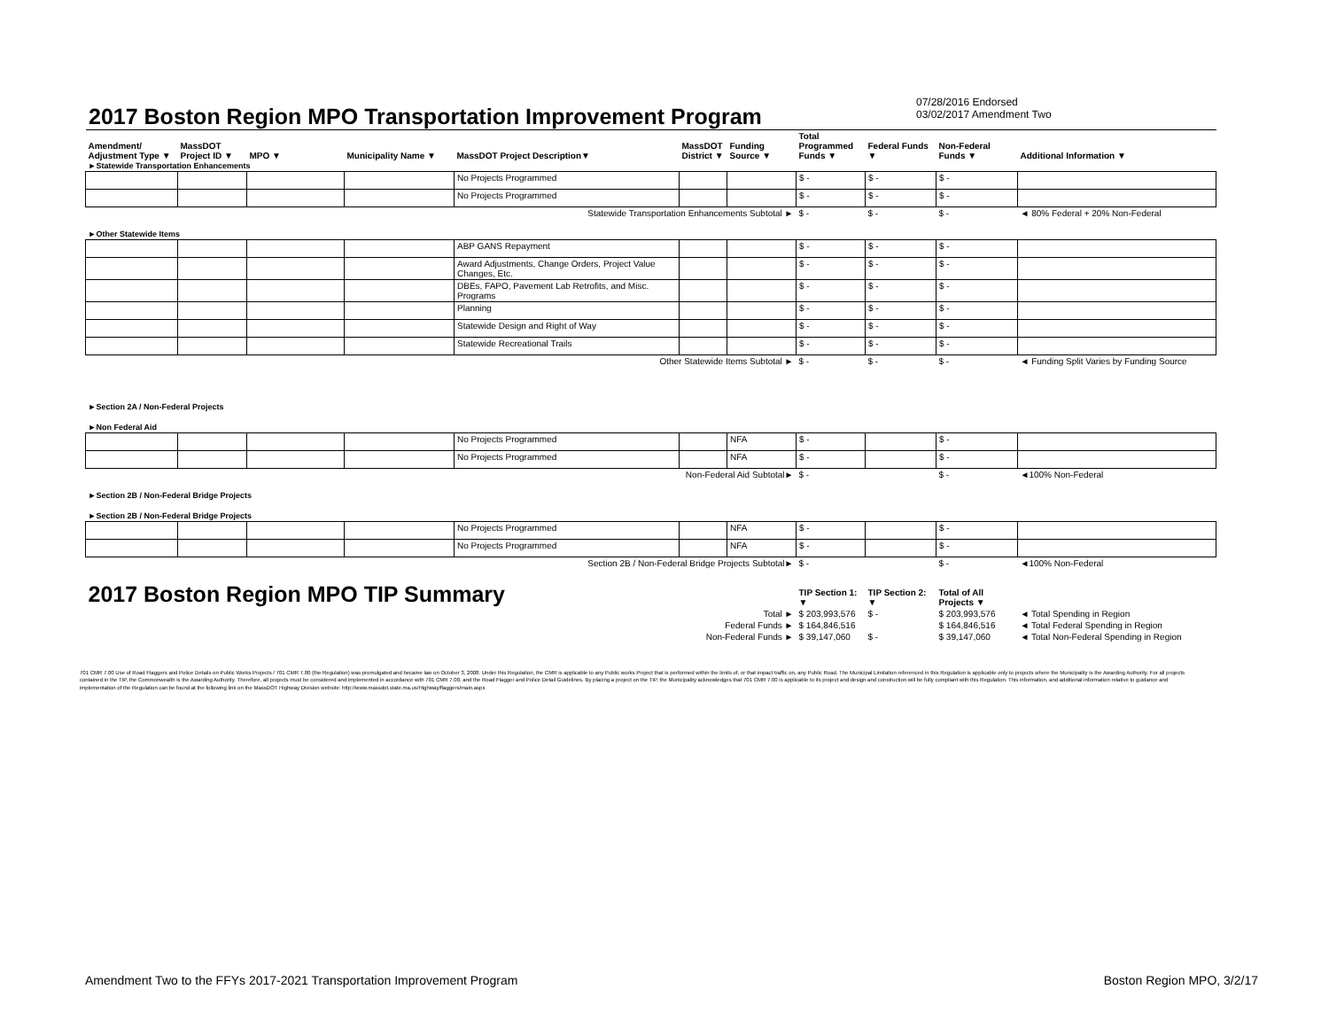2017 Boston Region MPO Transportation Improvement Program
07/28/2016 Endorsed
03/02/2017 Amendment Two
| Amendment/ Adjustment Type ▼ | MassDOT Project ID ▼ | MPO ▼ | Municipality Name ▼ | MassDOT Project Description▼ | MassDOT District ▼ | Funding Source ▼ | Total Programmed Funds ▼ | Federal Funds ▼ | Non-Federal Funds ▼ | Additional Information ▼ |
| --- | --- | --- | --- | --- | --- | --- | --- | --- | --- | --- |
| ►Statewide Transportation Enhancements | | | | | | | | | | |
| | | | | No Projects Programmed | | | $ - | $ - | $ - | |
| | | | | No Projects Programmed | | | $ - | $ - | $ - | |
| Statewide Transportation Enhancements Subtotal ► | | | | | | | $ - | $ - | $ - | ◄ 80% Federal + 20% Non-Federal |
| ►Other Statewide Items | | | | | | | | | | |
| | | | | ABP GANS Repayment | | | $ - | $ - | $ - | |
| | | | | Award Adjustments, Change Orders, Project Value Changes, Etc. | | | $ - | $ - | $ - | |
| | | | | DBEs, FAPO, Pavement Lab Retrofits, and Misc. Programs | | | $ - | $ - | $ - | |
| | | | | Planning | | | $ - | $ - | $ - | |
| | | | | Statewide Design and Right of Way | | | $ - | $ - | $ - | |
| | | | | Statewide Recreational Trails | | | $ - | $ - | $ - | |
| Other Statewide Items Subtotal ► | | | | | | | $ - | $ - | $ - | ◄ Funding Split Varies by Funding Source |
| ►Section 2A / Non-Federal Projects | | | | | | | | | | |
| ►Non Federal Aid | | | | | | | | | | |
| | | | | No Projects Programmed | | NFA | $ - | | $ - | |
| | | | | No Projects Programmed | | NFA | $ - | | $ - | |
| Non-Federal Aid Subtotal► | | | | | | | $ - | | $ - | ◄100% Non-Federal |
| ►Section 2B / Non-Federal Bridge Projects | | | | | | | | | | |
| ►Section 2B / Non-Federal Bridge Projects | | | | | | | | | | |
| | | | | No Projects Programmed | | NFA | $ - | | $ - | |
| | | | | No Projects Programmed | | NFA | $ - | | $ - | |
| Section 2B / Non-Federal Bridge Projects Subtotal► | | | | | | | $ - | | $ - | ◄100% Non-Federal |
| 2017 Boston Region MPO TIP Summary | | | | | | | TIP Section 1: ▼ | TIP Section 2: ▼ | Total of All Projects ▼ | |
| Total ► | | | | | | | $ 203,993,576 | $ - | $ 203,993,576 | ◄ Total Spending in Region |
| Federal Funds ► | | | | | | | $ 164,846,516 | | $ 164,846,516 | ◄ Total Federal Spending in Region |
| Non-Federal Funds ► | | | | | | | $ 39,147,060 | $ - | $ 39,147,060 | ◄ Total Non-Federal Spending in Region |
701 CMR 7.00 Use of Road Flaggers and Police Details on Public Works Projects / 701 CMR 7.00 (the Regulation) was promulgated and became law on October 3, 2008. Under this Regulation, the CMR is applicable to any Public works Project that is performed within the limits of, or that impact traffic on, any Public Road. The Municipal Limitation referenced in this Regulation is applicable only to projects where the Municipality is the Awarding Authority. For all projects contained in the TIP, the Commonwealth is the Awarding Authority. Therefore, all projects must be considered and implemented in accordance with 701 CMR 7.00, and the Road Flagger and Police Detail Guidelines. By placing a project on the TIP, the Municipality acknowledges that 701 CMR 7.00 is applicable to its project and design and construction will be fully compliant with this Regulation. This information, and additional information relative to guidance and implementation of the Regulation can be found at the following link on the MassDOT Highway Division website: http://www.massdot.state.ma.us/Highway/flaggers/main.aspx
Amendment Two to the FFYs 2017-2021 Transportation Improvement Program Boston Region MPO, 3/2/17